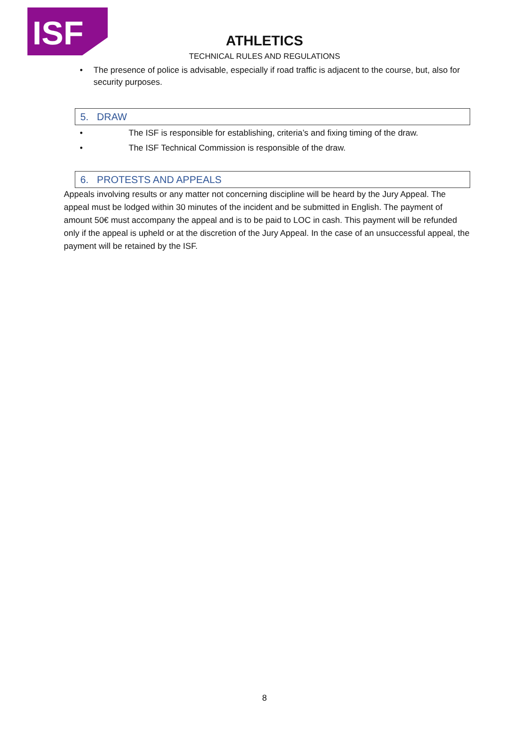ISF
ATHLETICS
TECHNICAL RULES AND REGULATIONS
• The presence of police is advisable, especially if road traffic is adjacent to the course, but, also for security purposes.
5. DRAW
• The ISF is responsible for establishing, criteria’s and fixing timing of the draw.
• The ISF Technical Commission is responsible of the draw.
6. PROTESTS AND APPEALS
Appeals involving results or any matter not concerning discipline will be heard by the Jury Appeal. The appeal must be lodged within 30 minutes of the incident and be submitted in English. The payment of amount 50€ must accompany the appeal and is to be paid to LOC in cash. This payment will be refunded only if the appeal is upheld or at the discretion of the Jury Appeal. In the case of an unsuccessful appeal, the payment will be retained by the ISF.
8